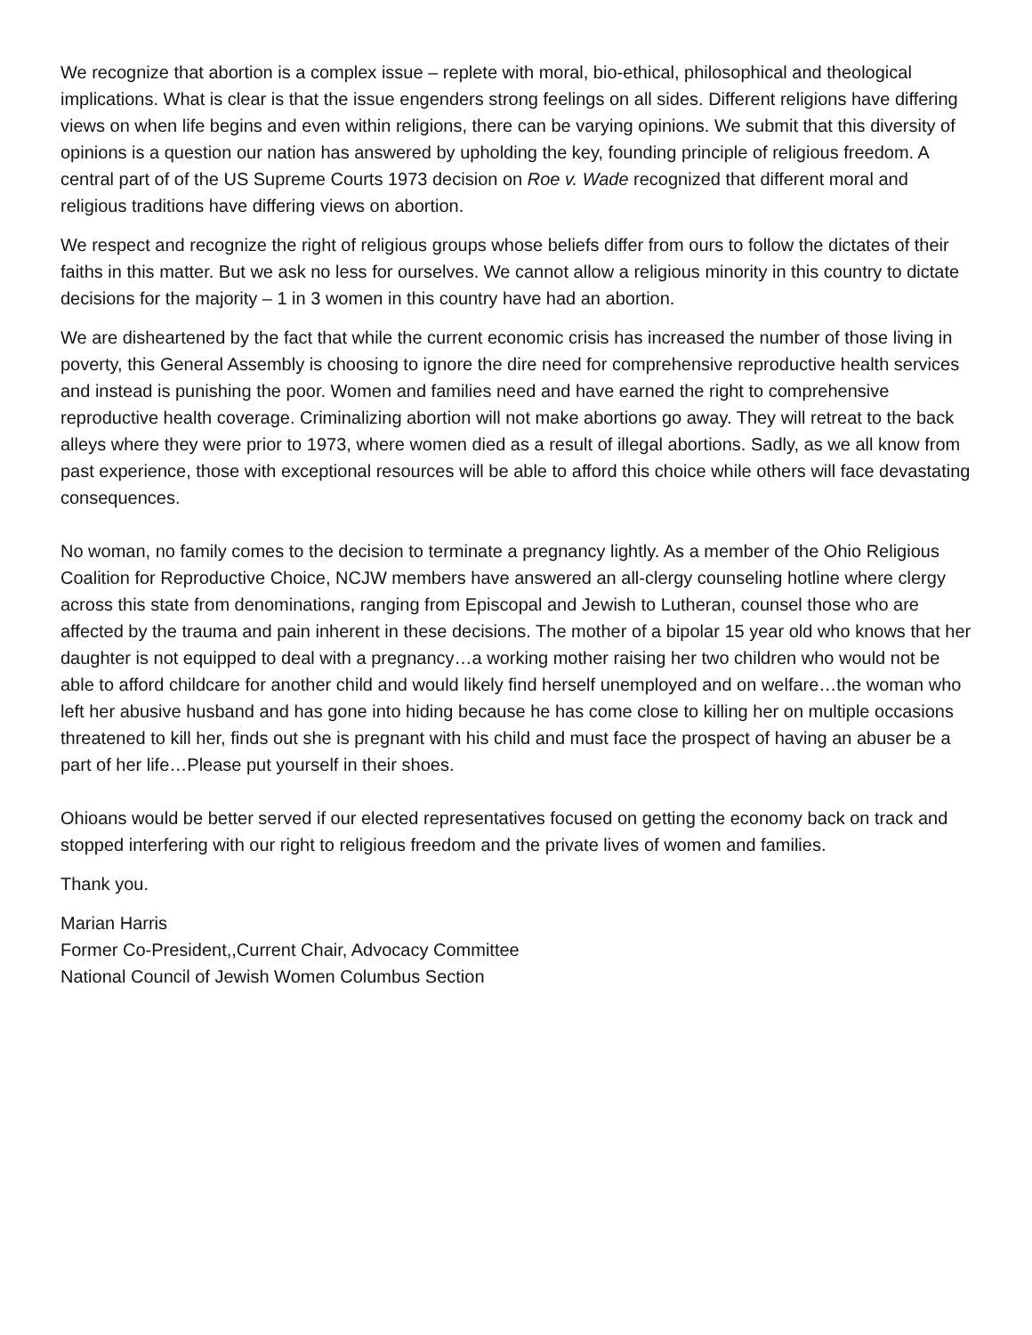We recognize that abortion is a complex issue – replete with moral, bio-ethical, philosophical and theological implications. What is clear is that the issue engenders strong feelings on all sides. Different religions have differing views on when life begins and even within religions, there can be varying opinions. We submit that this diversity of opinions is a question our nation has answered by upholding the key, founding principle of religious freedom. A central part of of the US Supreme Courts 1973 decision on Roe v. Wade recognized that different moral and religious traditions have differing views on abortion.
We respect and recognize the right of religious groups whose beliefs differ from ours to follow the dictates of their faiths in this matter. But we ask no less for ourselves. We cannot allow a religious minority in this country to dictate decisions for the majority – 1 in 3 women in this country have had an abortion.
We are disheartened by the fact that while the current economic crisis has increased the number of those living in poverty, this General Assembly is choosing to ignore the dire need for comprehensive reproductive health services and instead is punishing the poor. Women and families need and have earned the right to comprehensive reproductive health coverage. Criminalizing abortion will not make abortions go away. They will retreat to the back alleys where they were prior to 1973, where women died as a result of illegal abortions. Sadly, as we all know from past experience, those with exceptional resources will be able to afford this choice while others will face devastating consequences.
No woman, no family comes to the decision to terminate a pregnancy lightly. As a member of the Ohio Religious Coalition for Reproductive Choice, NCJW members have answered an all-clergy counseling hotline where clergy across this state from denominations, ranging from Episcopal and Jewish to Lutheran, counsel those who are affected by the trauma and pain inherent in these decisions. The mother of a bipolar 15 year old who knows that her daughter is not equipped to deal with a pregnancy…a working mother raising her two children who would not be able to afford childcare for another child and would likely find herself unemployed and on welfare…the woman who left her abusive husband and has gone into hiding because he has come close to killing her on multiple occasions threatened to kill her, finds out she is pregnant with his child and must face the prospect of having an abuser be a part of her life…Please put yourself in their shoes.
Ohioans would be better served if our elected representatives focused on getting the economy back on track and stopped interfering with our right to religious freedom and the private lives of women and families.
Thank you.
Marian Harris
Former Co-President,,Current Chair, Advocacy Committee
National Council of Jewish Women Columbus Section